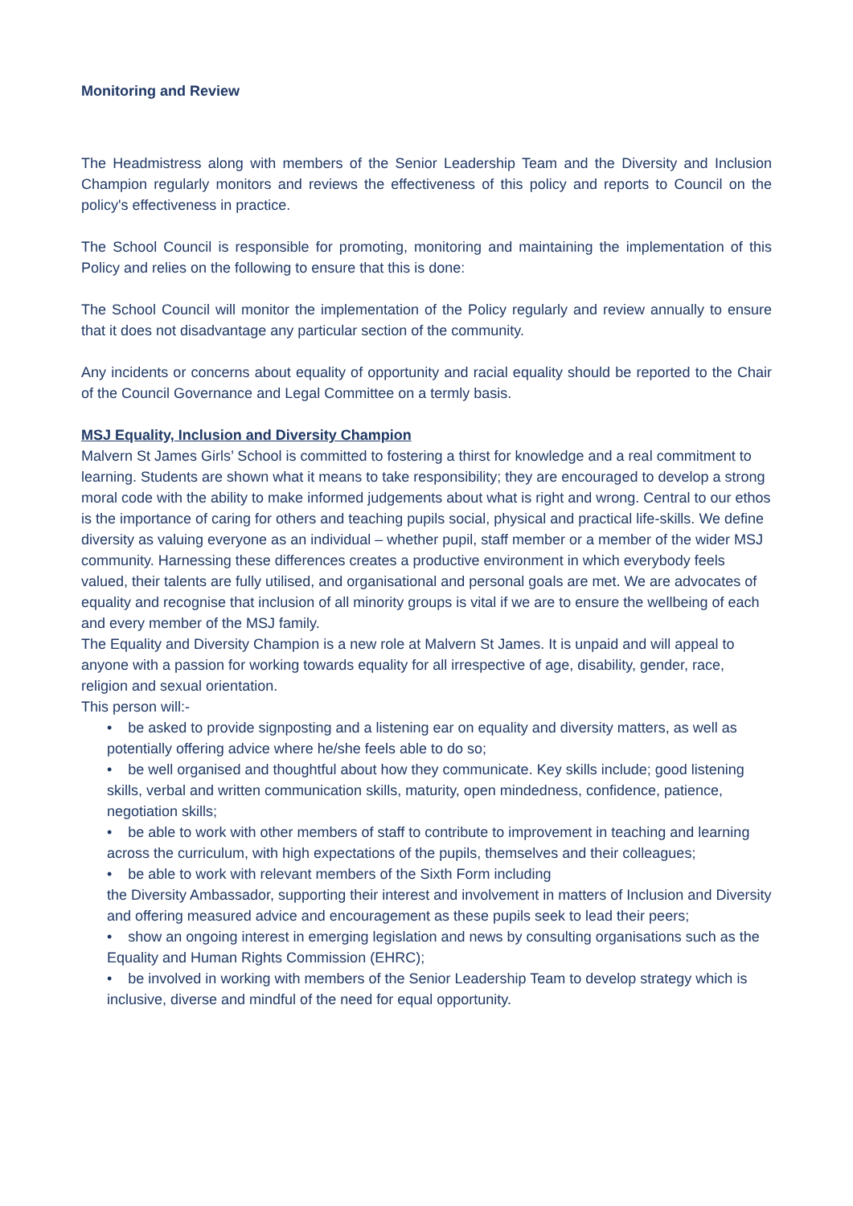Monitoring and Review
The Headmistress along with members of the Senior Leadership Team and the Diversity and Inclusion Champion regularly monitors and reviews the effectiveness of this policy and reports to Council on the policy's effectiveness in practice.
The School Council is responsible for promoting, monitoring and maintaining the implementation of this Policy and relies on the following to ensure that this is done:
The School Council will monitor the implementation of the Policy regularly and review annually to ensure that it does not disadvantage any particular section of the community.
Any incidents or concerns about equality of opportunity and racial equality should be reported to the Chair of the Council Governance and Legal Committee on a termly basis.
MSJ Equality, Inclusion and Diversity Champion
Malvern St James Girls’ School is committed to fostering a thirst for knowledge and a real commitment to learning. Students are shown what it means to take responsibility; they are encouraged to develop a strong moral code with the ability to make informed judgements about what is right and wrong. Central to our ethos is the importance of caring for others and teaching pupils social, physical and practical life-skills. We define diversity as valuing everyone as an individual – whether pupil, staff member or a member of the wider MSJ community. Harnessing these differences creates a productive environment in which everybody feels valued, their talents are fully utilised, and organisational and personal goals are met. We are advocates of equality and recognise that inclusion of all minority groups is vital if we are to ensure the wellbeing of each and every member of the MSJ family.
The Equality and Diversity Champion is a new role at Malvern St James. It is unpaid and will appeal to anyone with a passion for working towards equality for all irrespective of age, disability, gender, race, religion and sexual orientation.
This person will:-
• be asked to provide signposting and a listening ear on equality and diversity matters, as well as potentially offering advice where he/she feels able to do so;
• be well organised and thoughtful about how they communicate. Key skills include; good listening skills, verbal and written communication skills, maturity, open mindedness, confidence, patience, negotiation skills;
• be able to work with other members of staff to contribute to improvement in teaching and learning across the curriculum, with high expectations of the pupils, themselves and their colleagues;
• be able to work with relevant members of the Sixth Form including
the Diversity Ambassador, supporting their interest and involvement in matters of Inclusion and Diversity and offering measured advice and encouragement as these pupils seek to lead their peers;
• show an ongoing interest in emerging legislation and news by consulting organisations such as the Equality and Human Rights Commission (EHRC);
• be involved in working with members of the Senior Leadership Team to develop strategy which is inclusive, diverse and mindful of the need for equal opportunity.